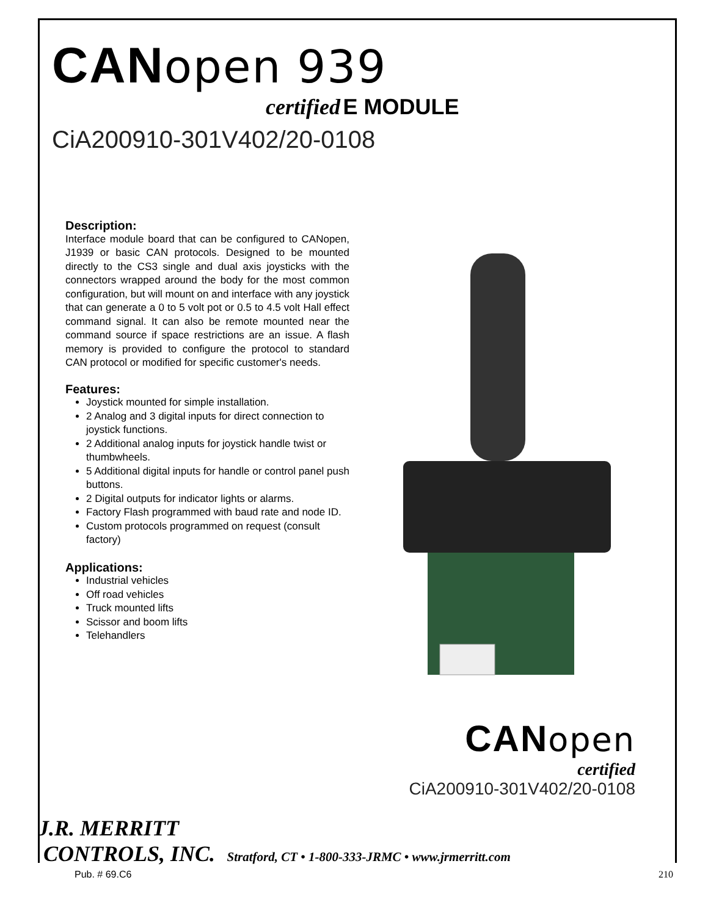CANopen 939
certified E MODULE
CiA200910-301V402/20-0108
Description:
Interface module board that can be configured to CANopen, J1939 or basic CAN protocols. Designed to be mounted directly to the CS3 single and dual axis joysticks with the connectors wrapped around the body for the most common configuration, but will mount on and interface with any joystick that can generate a 0 to 5 volt pot or 0.5 to 4.5 volt Hall effect command signal. It can also be remote mounted near the command source if space restrictions are an issue. A flash memory is provided to configure the protocol to standard CAN protocol or modified for specific customer's needs.
Features:
Joystick mounted for simple installation.
2 Analog and 3 digital inputs for direct connection to joystick functions.
2 Additional analog inputs for joystick handle twist or thumbwheels.
5 Additional digital inputs for handle or control panel push buttons.
2 Digital outputs for indicator lights or alarms.
Factory Flash programmed with baud rate and node ID.
Custom protocols programmed on request (consult factory)
Applications:
Industrial vehicles
Off road vehicles
Truck mounted lifts
Scissor and boom lifts
Telehandlers
CANopen
certified
CiA200910-301V402/20-0108
J.R. MERRITT
CONTROLS, INC. Stratford, CT • 1-800-333-JRMC • www.jrmerritt.com
Pub. # 69.C6 210